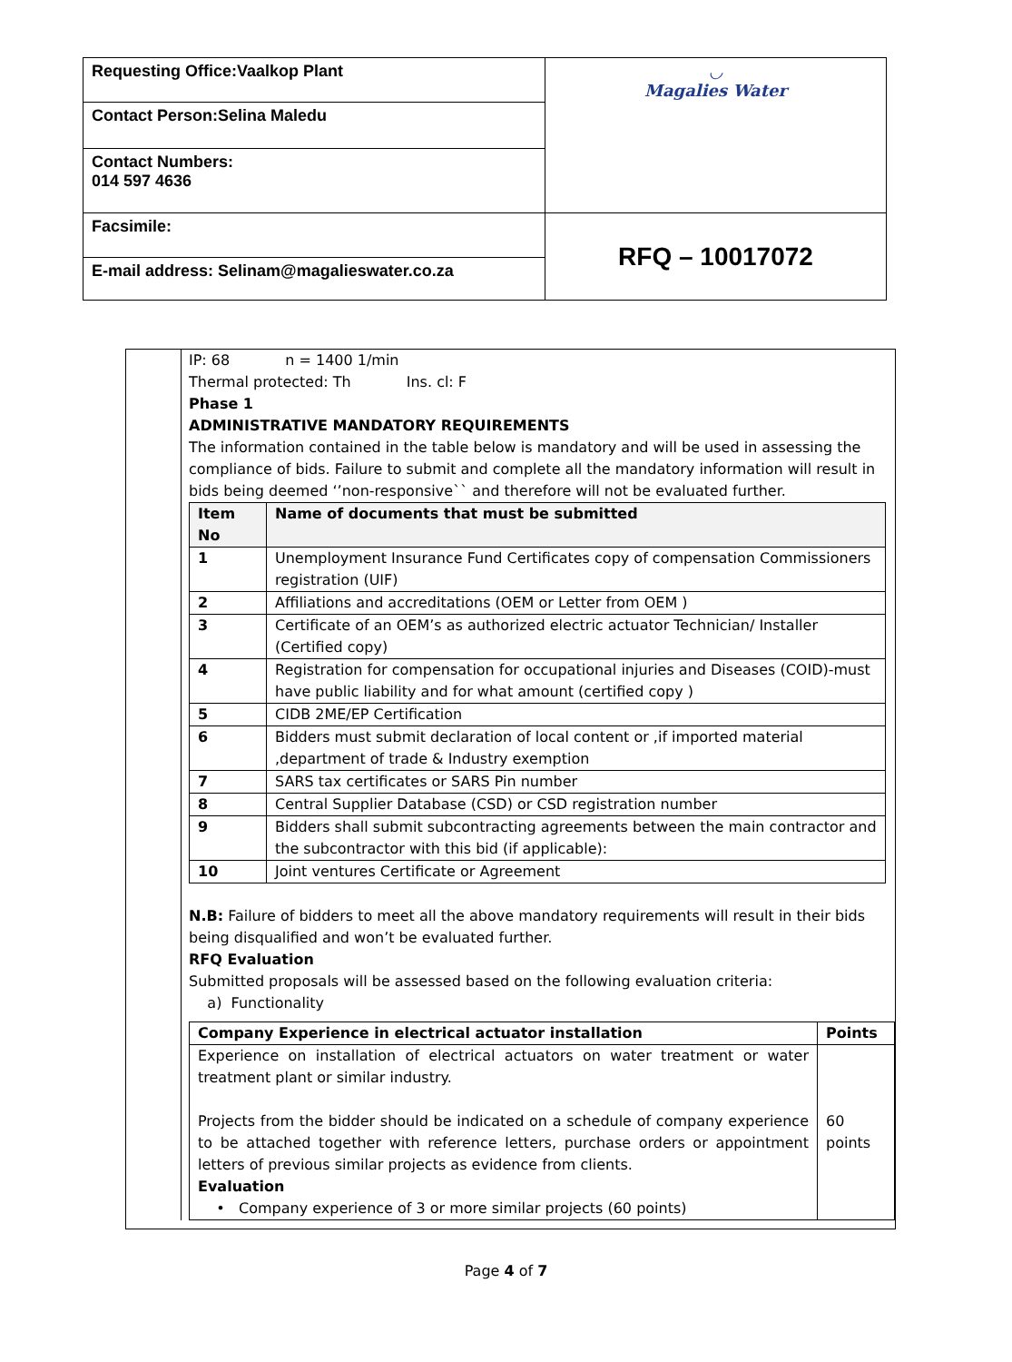| Requesting Office:Vaalkop Plant | ◡ Magalies Water |
| Contact Person:Selina Maledu | |
| Contact Numbers: 014 597 4636 | |
| Facsimile: | RFQ – 10017072 |
| E-mail address: Selinam@magalieswater.co.za | |
IP: 68 n = 1400 1/min
Thermal protected: Th Ins. cl: F
Phase 1
ADMINISTRATIVE MANDATORY REQUIREMENTS
The information contained in the table below is mandatory and will be used in assessing the compliance of bids. Failure to submit and complete all the mandatory information will result in bids being deemed ‘’non-responsive`` and therefore will not be evaluated further.
| Item No | Name of documents that must be submitted |
| 1 | Unemployment Insurance Fund Certificates copy of compensation Commissioners registration (UIF) |
| 2 | Affiliations and accreditations (OEM or Letter from OEM ) |
| 3 | Certificate of an OEM’s as authorized electric actuator Technician/ Installer (Certified copy) |
| 4 | Registration for compensation for occupational injuries and Diseases (COID)-must have public liability and for what amount (certified copy ) |
| 5 | CIDB 2ME/EP Certification |
| 6 | Bidders must submit declaration of local content or ,if imported material ,department of trade & Industry exemption |
| 7 | SARS tax certificates or SARS Pin number |
| 8 | Central Supplier Database (CSD) or CSD registration number |
| 9 | Bidders shall submit subcontracting agreements between the main contractor and the subcontractor with this bid (if applicable): |
| 10 | Joint ventures Certificate or Agreement |
N.B: Failure of bidders to meet all the above mandatory requirements will result in their bids being disqualified and won’t be evaluated further.
RFQ Evaluation
Submitted proposals will be assessed based on the following evaluation criteria:
a) Functionality
| Company Experience in electrical actuator installation | Points |
| Experience on installation of electrical actuators on water treatment or water treatment plant or similar industry. Projects from the bidder should be indicated on a schedule of company experience to be attached together with reference letters, purchase orders or appointment letters of previous similar projects as evidence from clients. Evaluation • Company experience of 3 or more similar projects (60 points) | 60 points |
Page 4 of 7